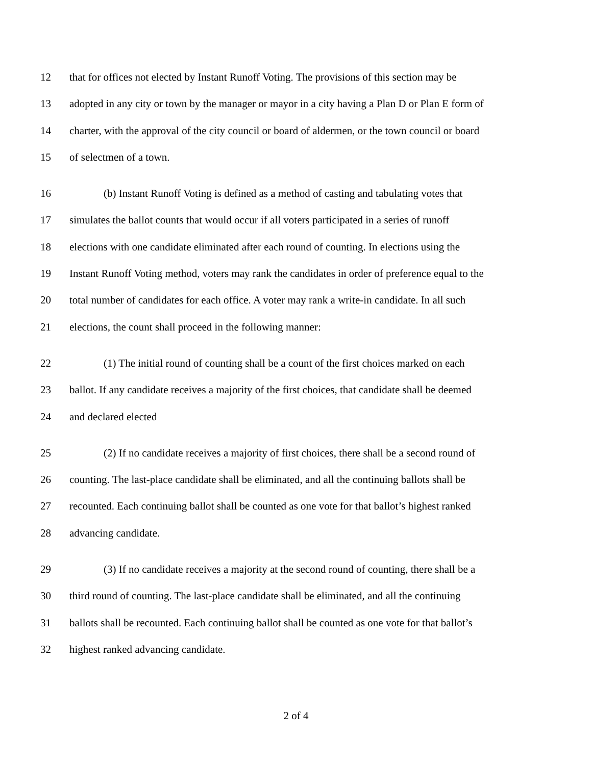12 that for offices not elected by Instant Runoff Voting. The provisions of this section may be
13 adopted in any city or town by the manager or mayor in a city having a Plan D or Plan E form of
14 charter, with the approval of the city council or board of aldermen, or the town council or board
15 of selectmen of a town.
16 (b) Instant Runoff Voting is defined as a method of casting and tabulating votes that
17 simulates the ballot counts that would occur if all voters participated in a series of runoff
18 elections with one candidate eliminated after each round of counting. In elections using the
19 Instant Runoff Voting method, voters may rank the candidates in order of preference equal to the
20 total number of candidates for each office. A voter may rank a write-in candidate. In all such
21 elections, the count shall proceed in the following manner:
22 (1) The initial round of counting shall be a count of the first choices marked on each
23 ballot. If any candidate receives a majority of the first choices, that candidate shall be deemed
24 and declared elected
25 (2) If no candidate receives a majority of first choices, there shall be a second round of
26 counting. The last-place candidate shall be eliminated, and all the continuing ballots shall be
27 recounted. Each continuing ballot shall be counted as one vote for that ballot’s highest ranked
28 advancing candidate.
29 (3) If no candidate receives a majority at the second round of counting, there shall be a
30 third round of counting. The last-place candidate shall be eliminated, and all the continuing
31 ballots shall be recounted. Each continuing ballot shall be counted as one vote for that ballot’s
32 highest ranked advancing candidate.
2 of 4